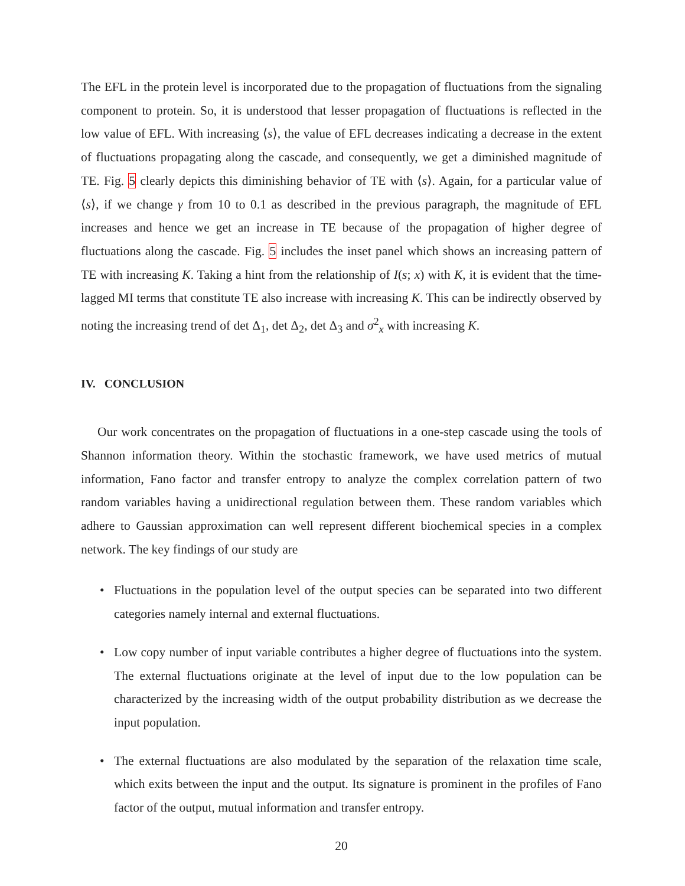The EFL in the protein level is incorporated due to the propagation of fluctuations from the signaling component to protein. So, it is understood that lesser propagation of fluctuations is reflected in the low value of EFL. With increasing ⟨s⟩, the value of EFL decreases indicating a decrease in the extent of fluctuations propagating along the cascade, and consequently, we get a diminished magnitude of TE. Fig. 5 clearly depicts this diminishing behavior of TE with ⟨s⟩. Again, for a particular value of ⟨s⟩, if we change γ from 10 to 0.1 as described in the previous paragraph, the magnitude of EFL increases and hence we get an increase in TE because of the propagation of higher degree of fluctuations along the cascade. Fig. 5 includes the inset panel which shows an increasing pattern of TE with increasing K. Taking a hint from the relationship of I(s; x) with K, it is evident that the time-lagged MI terms that constitute TE also increase with increasing K. This can be indirectly observed by noting the increasing trend of det Δ<sub>1</sub>, det Δ<sub>2</sub>, det Δ<sub>3</sub> and σ<sup>2</sup><sub>x</sub> with increasing K.
IV. CONCLUSION
Our work concentrates on the propagation of fluctuations in a one-step cascade using the tools of Shannon information theory. Within the stochastic framework, we have used metrics of mutual information, Fano factor and transfer entropy to analyze the complex correlation pattern of two random variables having a unidirectional regulation between them. These random variables which adhere to Gaussian approximation can well represent different biochemical species in a complex network. The key findings of our study are
• Fluctuations in the population level of the output species can be separated into two different categories namely internal and external fluctuations.
• Low copy number of input variable contributes a higher degree of fluctuations into the system. The external fluctuations originate at the level of input due to the low population can be characterized by the increasing width of the output probability distribution as we decrease the input population.
• The external fluctuations are also modulated by the separation of the relaxation time scale, which exits between the input and the output. Its signature is prominent in the profiles of Fano factor of the output, mutual information and transfer entropy.
20